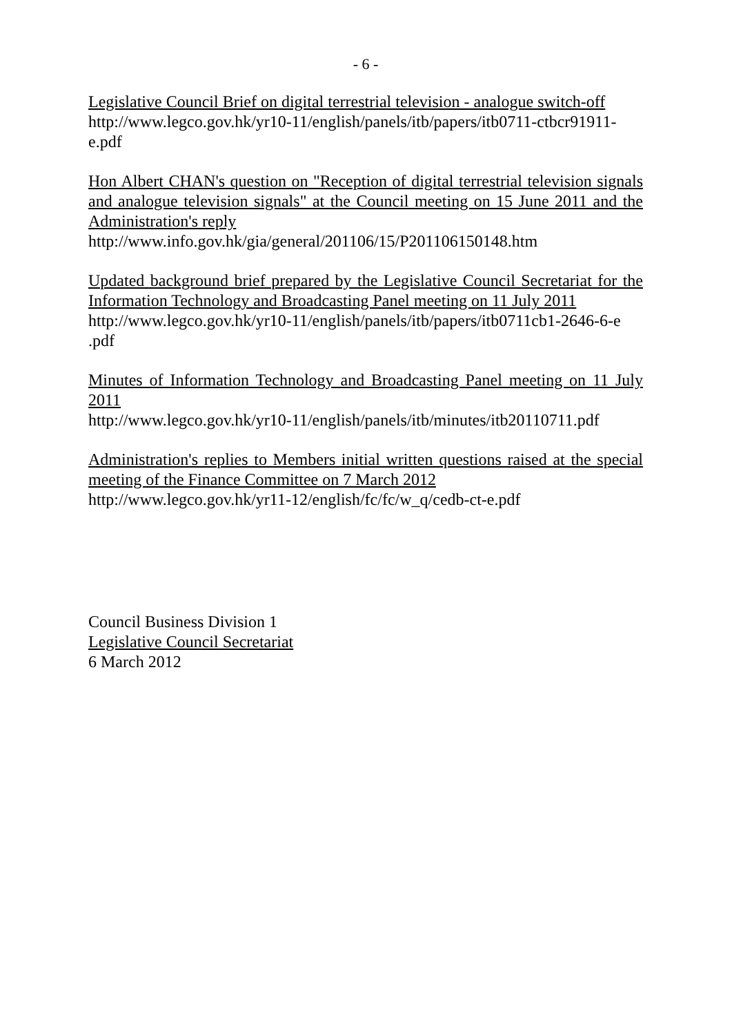- 6 -
Legislative Council Brief on digital terrestrial television - analogue switch-off
http://www.legco.gov.hk/yr10-11/english/panels/itb/papers/itb0711-ctbcr91911-e.pdf
Hon Albert CHAN's question on "Reception of digital terrestrial television signals and analogue television signals" at the Council meeting on 15 June 2011 and the Administration's reply
http://www.info.gov.hk/gia/general/201106/15/P201106150148.htm
Updated background brief prepared by the Legislative Council Secretariat for the Information Technology and Broadcasting Panel meeting on 11 July 2011
http://www.legco.gov.hk/yr10-11/english/panels/itb/papers/itb0711cb1-2646-6-e .pdf
Minutes of Information Technology and Broadcasting Panel meeting on 11 July 2011
http://www.legco.gov.hk/yr10-11/english/panels/itb/minutes/itb20110711.pdf
Administration's replies to Members initial written questions raised at the special meeting of the Finance Committee on 7 March 2012
http://www.legco.gov.hk/yr11-12/english/fc/fc/w_q/cedb-ct-e.pdf
Council Business Division 1
Legislative Council Secretariat
6 March 2012